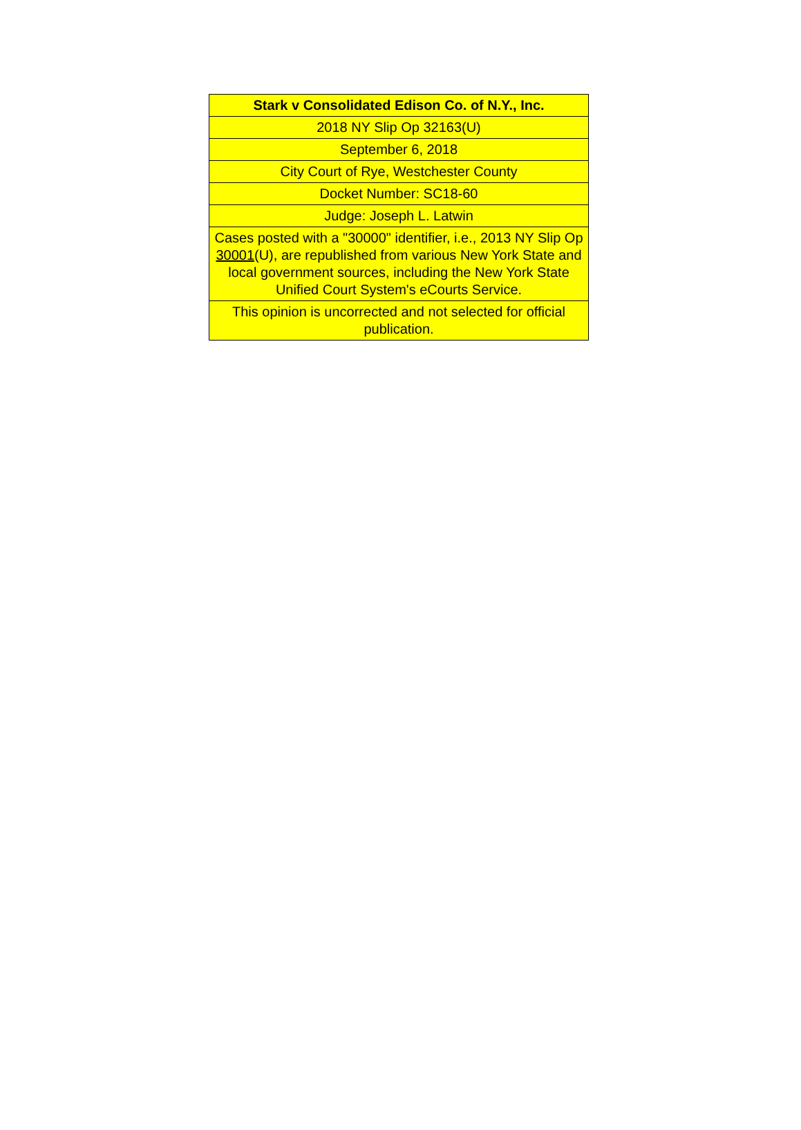| Stark v Consolidated Edison Co. of N.Y., Inc. |
| 2018 NY Slip Op 32163(U) |
| September 6, 2018 |
| City Court of Rye, Westchester County |
| Docket Number: SC18-60 |
| Judge: Joseph L. Latwin |
| Cases posted with a "30000" identifier, i.e., 2013 NY Slip Op 30001 (U), are republished from various New York State and local government sources, including the New York State Unified Court System's eCourts Service. |
| This opinion is uncorrected and not selected for official publication. |